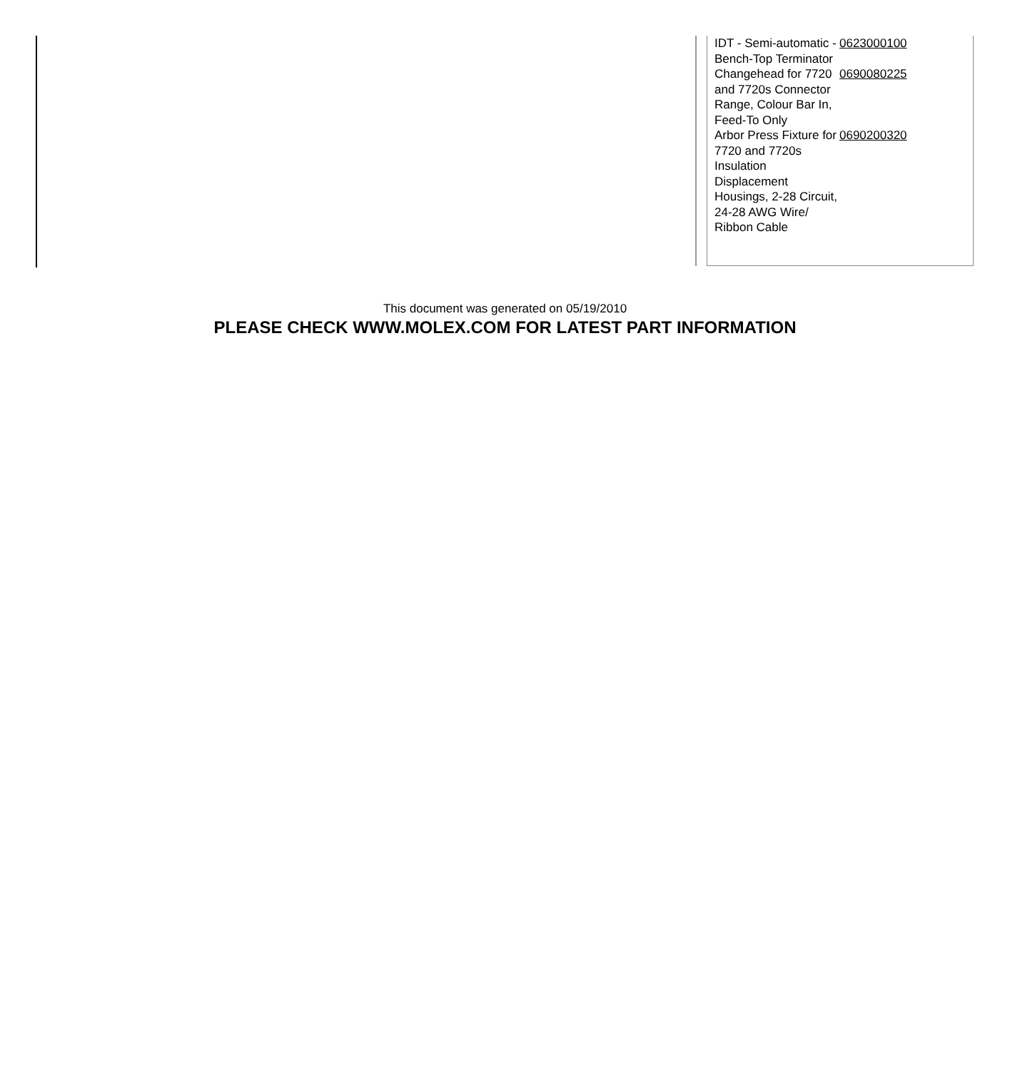| IDT - Semi-automatic - Bench-Top Terminator | 0623000100 |
| Changehead for 7720 and 7720s Connector Range, Colour Bar In, Feed-To Only | 0690080225 |
| Arbor Press Fixture for 7720 and 7720s Insulation Displacement Housings, 2-28 Circuit, 24-28 AWG Wire/ Ribbon Cable | 0690200320 |
This document was generated on 05/19/2010
PLEASE CHECK WWW.MOLEX.COM FOR LATEST PART INFORMATION